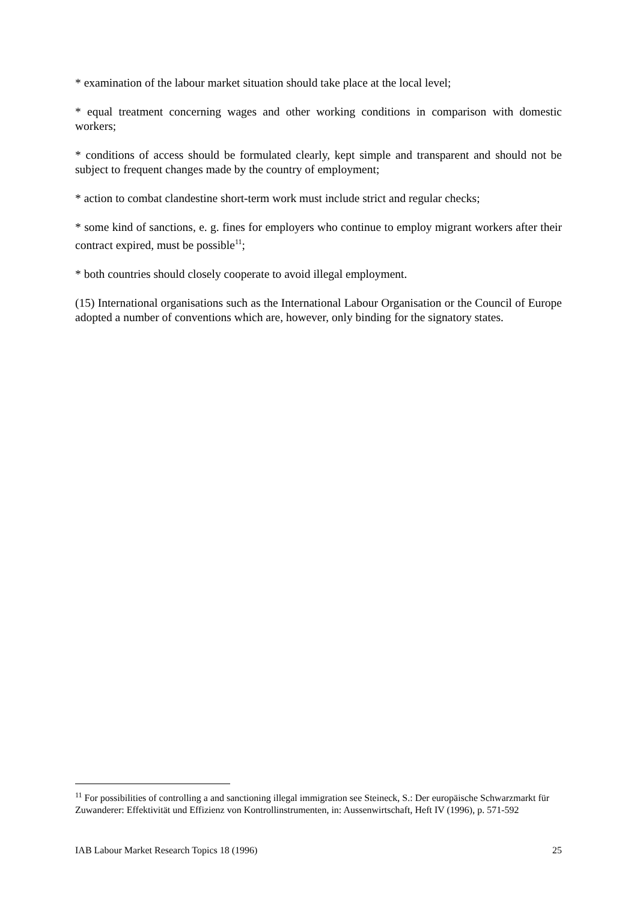* examination of the labour market situation should take place at the local level;
* equal treatment concerning wages and other working conditions in comparison with domestic workers;
* conditions of access should be formulated clearly, kept simple and transparent and should not be subject to frequent changes made by the country of employment;
* action to combat clandestine short-term work must include strict and regular checks;
* some kind of sanctions, e. g. fines for employers who continue to employ migrant workers after their contract expired, must be possible<sup>11</sup>;
* both countries should closely cooperate to avoid illegal employment.
(15) International organisations such as the International Labour Organisation or the Council of Europe adopted a number of conventions which are, however, only binding for the signatory states.
<sup>11</sup> For possibilities of controlling a and sanctioning illegal immigration see Steineck, S.: Der europäische Schwarzmarkt für Zuwanderer: Effektivität und Effizienz von Kontrollinstrumenten, in: Aussenwirtschaft, Heft IV (1996), p. 571-592
IAB Labour Market Research Topics 18 (1996) 25